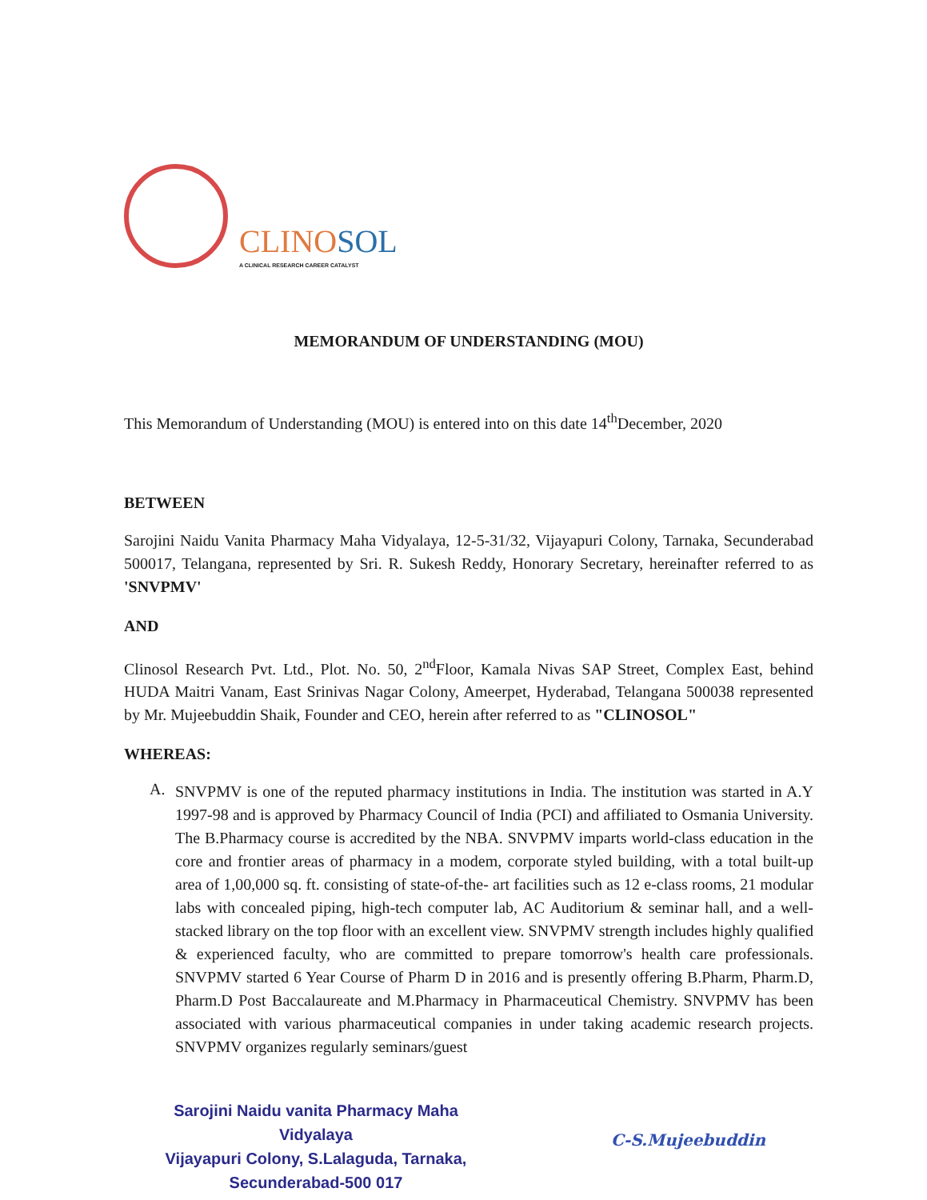CLINOSOL
A CLINICAL RESEARCH CAREER CATALYST
MEMORANDUM OF UNDERSTANDING (MOU)
This Memorandum of Understanding (MOU) is entered into on this date 14<sup>th</sup>December, 2020
BETWEEN
Sarojini Naidu Vanita Pharmacy Maha Vidyalaya, 12-5-31/32, Vijayapuri Colony, Tarnaka, Secunderabad 500017, Telangana, represented by Sri. R. Sukesh Reddy, Honorary Secretary, hereinafter referred to as 'SNVPMV'
AND
Clinosol Research Pvt. Ltd., Plot. No. 50, 2<sup>nd</sup>Floor, Kamala Nivas SAP Street, Complex East, behind HUDA Maitri Vanam, East Srinivas Nagar Colony, Ameerpet, Hyderabad, Telangana 500038 represented by Mr. Mujeebuddin Shaik, Founder and CEO, herein after referred to as "CLINOSOL"
WHEREAS:
A.
SNVPMV is one of the reputed pharmacy institutions in India. The institution was started in A.Y 1997-98 and is approved by Pharmacy Council of India (PCI) and affiliated to Osmania University. The B.Pharmacy course is accredited by the NBA. SNVPMV imparts world-class education in the core and frontier areas of pharmacy in a modem, corporate styled building, with a total built-up area of 1,00,000 sq. ft. consisting of state-of-the- art facilities such as 12 e-class rooms, 21 modular labs with concealed piping, high-tech computer lab, AC Auditorium & seminar hall, and a well- stacked library on the top floor with an excellent view. SNVPMV strength includes highly qualified & experienced faculty, who are committed to prepare tomorrow's health care professionals. SNVPMV started 6 Year Course of Pharm D in 2016 and is presently offering B.Pharm, Pharm.D, Pharm.D Post Baccalaureate and M.Pharmacy in Pharmaceutical Chemistry. SNVPMV has been associated with various pharmaceutical companies in under taking academic research projects. SNVPMV organizes regularly seminars/guest
Sarojini Naidu vanita Pharmacy Maha Vidyalaya
Vijayapuri Colony, S.Lalaguda, Tarnaka,
Secunderabad-500 017
C-S.Mujeebuddin